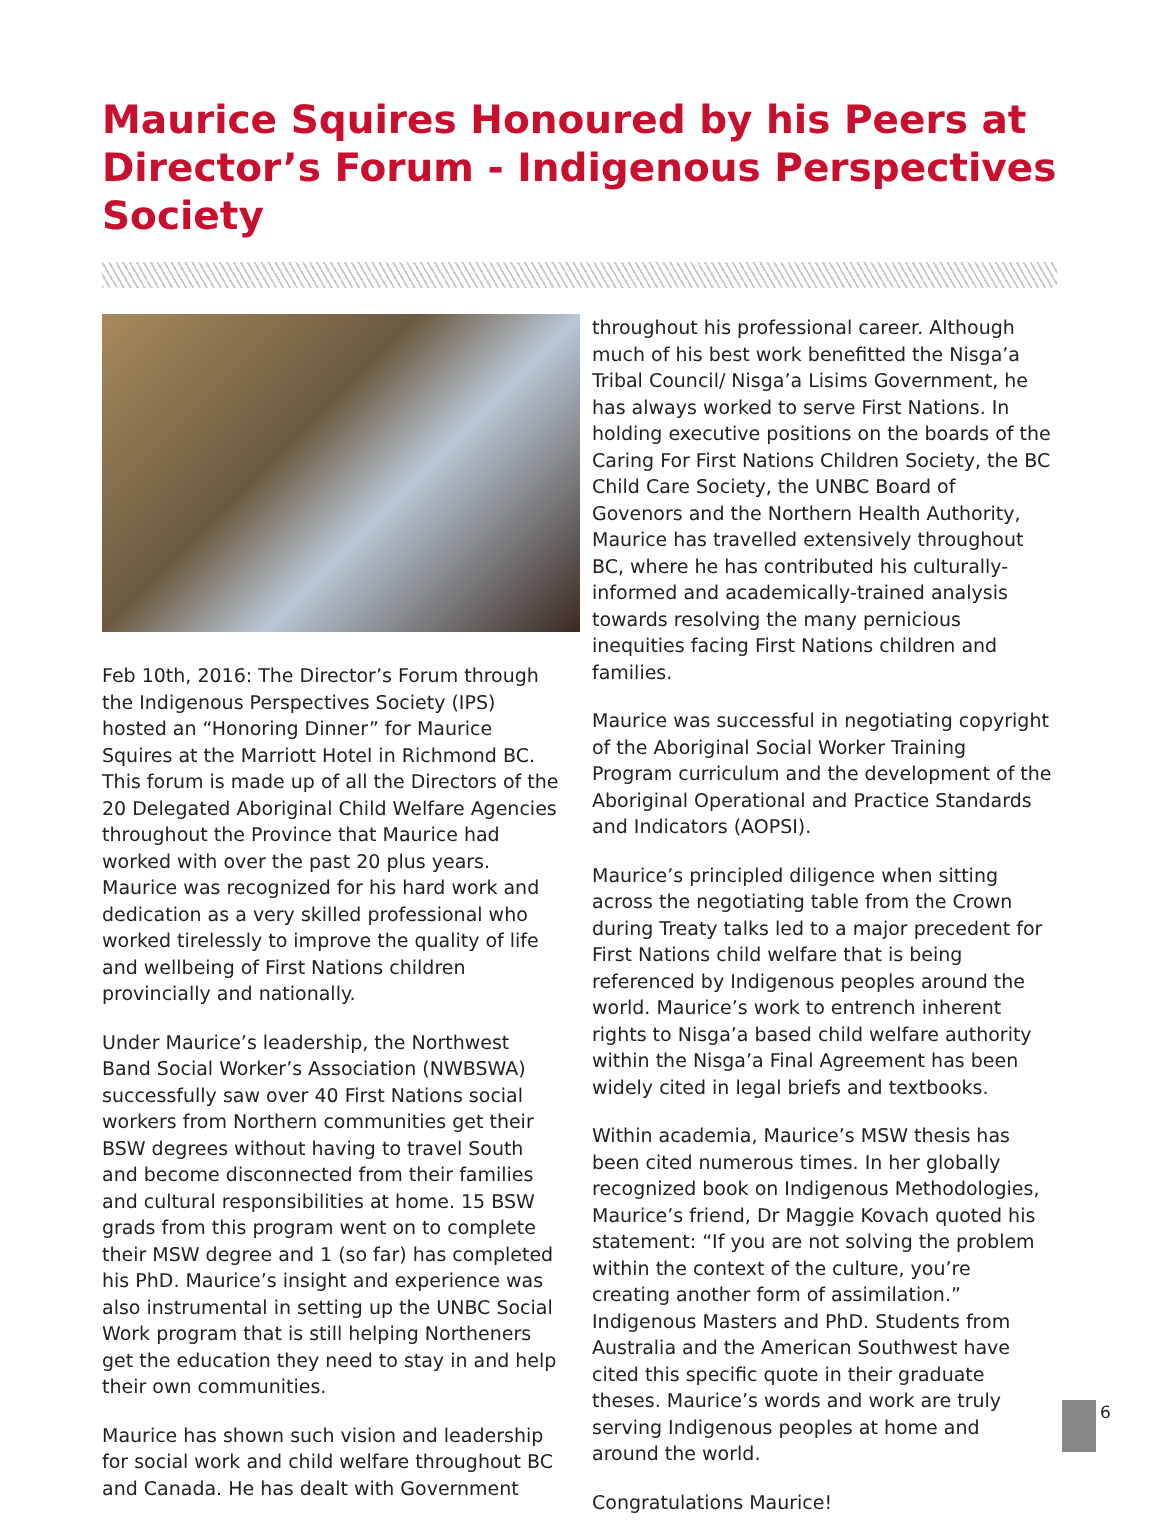Maurice Squires Honoured by his Peers at Director’s Forum - Indigenous Perspectives Society
Feb 10th, 2016: The Director’s Forum through the Indigenous Perspectives Society (IPS) hosted an “Honoring Dinner” for Maurice Squires at the Marriott Hotel in Richmond BC. This forum is made up of all the Directors of the 20 Delegated Aboriginal Child Welfare Agencies throughout the Province that Maurice had worked with over the past 20 plus years. Maurice was recognized for his hard work and dedication as a very skilled professional who worked tirelessly to improve the quality of life and wellbeing of First Nations children provincially and nationally.
Under Maurice’s leadership, the Northwest Band Social Worker’s Association (NWBSWA) successfully saw over 40 First Nations social workers from Northern communities get their BSW degrees without having to travel South and become disconnected from their families and cultural responsibilities at home. 15 BSW grads from this program went on to complete their MSW degree and 1 (so far) has completed his PhD. Maurice’s insight and experience was also instrumental in setting up the UNBC Social Work program that is still helping Northeners get the education they need to stay in and help their own communities.
Maurice has shown such vision and leadership for social work and child welfare throughout BC and Canada. He has dealt with Government
throughout his professional career. Although much of his best work benefitted the Nisga’a Tribal Council/ Nisga’a Lisims Government, he has always worked to serve First Nations. In holding executive positions on the boards of the Caring For First Nations Children Society, the BC Child Care Society, the UNBC Board of Govenors and the Northern Health Authority, Maurice has travelled extensively throughout BC, where he has contributed his culturally-informed and academically-trained analysis towards resolving the many pernicious inequities facing First Nations children and families.
Maurice was successful in negotiating copyright of the Aboriginal Social Worker Training Program curriculum and the development of the Aboriginal Operational and Practice Standards and Indicators (AOPSI).
Maurice’s principled diligence when sitting across the negotiating table from the Crown during Treaty talks led to a major precedent for First Nations child welfare that is being referenced by Indigenous peoples around the world. Maurice’s work to entrench inherent rights to Nisga’a based child welfare authority within the Nisga’a Final Agreement has been widely cited in legal briefs and textbooks.
Within academia, Maurice’s MSW thesis has been cited numerous times. In her globally recognized book on Indigenous Methodologies, Maurice’s friend, Dr Maggie Kovach quoted his statement: “If you are not solving the problem within the context of the culture, you’re creating another form of assimilation.” Indigenous Masters and PhD. Students from Australia and the American Southwest have cited this specific quote in their graduate theses. Maurice’s words and work are truly serving Indigenous peoples at home and around the world.
Congratulations Maurice!
6